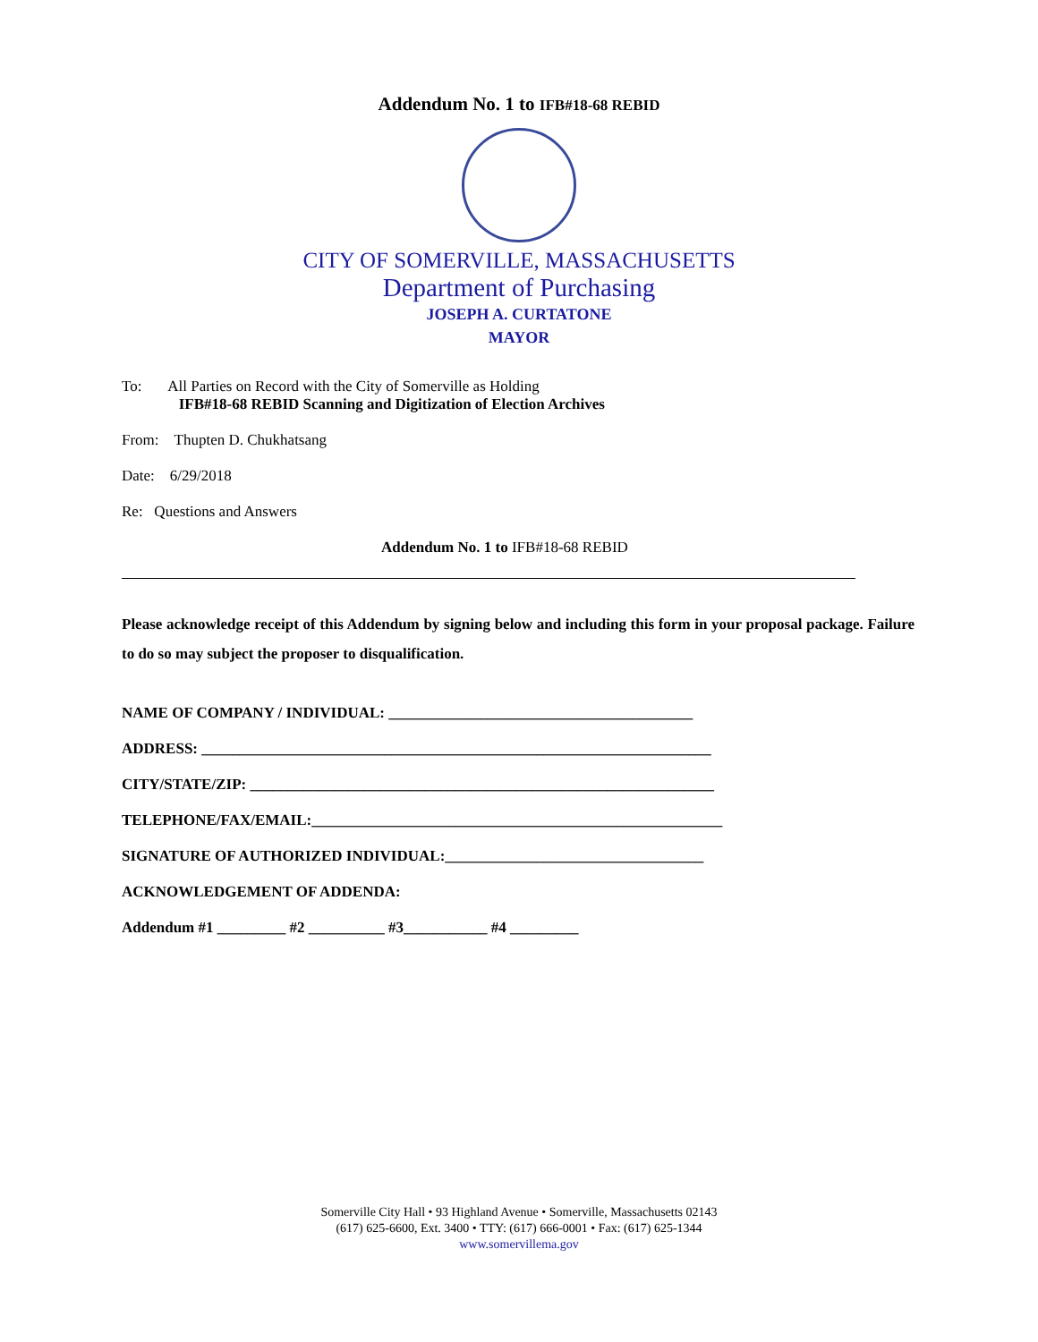Addendum No. 1 to IFB#18-68 REBID
CITY OF SOMERVILLE, MASSACHUSETTS
Department of Purchasing
JOSEPH A. CURTATONE
MAYOR
To: All Parties on Record with the City of Somerville as Holding
IFB#18-68 REBID Scanning and Digitization of Election Archives
From: Thupten D. Chukhatsang
Date: 6/29/2018
Re: Questions and Answers
Addendum No. 1 to IFB#18-68 REBID
Please acknowledge receipt of this Addendum by signing below and including this form in your proposal package. Failure to do so may subject the proposer to disqualification.
NAME OF COMPANY / INDIVIDUAL: ________________________________________
ADDRESS: ___________________________________________________________________
CITY/STATE/ZIP: _____________________________________________________________
TELEPHONE/FAX/EMAIL:______________________________________________________
SIGNATURE OF AUTHORIZED INDIVIDUAL:__________________________________
ACKNOWLEDGEMENT OF ADDENDA:
Addendum #1 _________ #2 __________ #3___________ #4 _________
Somerville City Hall • 93 Highland Avenue • Somerville, Massachusetts 02143
(617) 625-6600, Ext. 3400 • TTY: (617) 666-0001 • Fax: (617) 625-1344
www.somervillema.gov